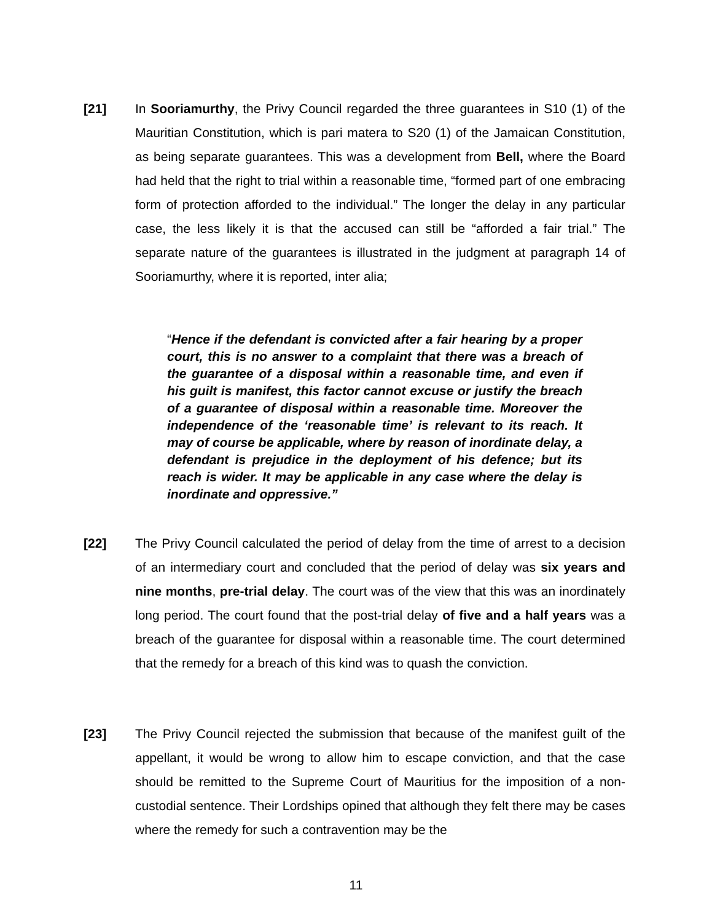[21] In Sooriamurthy, the Privy Council regarded the three guarantees in S10 (1) of the Mauritian Constitution, which is pari matera to S20 (1) of the Jamaican Constitution, as being separate guarantees. This was a development from Bell, where the Board had held that the right to trial within a reasonable time, “formed part of one embracing form of protection afforded to the individual.” The longer the delay in any particular case, the less likely it is that the accused can still be “afforded a fair trial.” The separate nature of the guarantees is illustrated in the judgment at paragraph 14 of Sooriamurthy, where it is reported, inter alia;
“Hence if the defendant is convicted after a fair hearing by a proper court, this is no answer to a complaint that there was a breach of the guarantee of a disposal within a reasonable time, and even if his guilt is manifest, this factor cannot excuse or justify the breach of a guarantee of disposal within a reasonable time. Moreover the independence of the ‘reasonable time’ is relevant to its reach. It may of course be applicable, where by reason of inordinate delay, a defendant is prejudice in the deployment of his defence; but its reach is wider. It may be applicable in any case where the delay is inordinate and oppressive.”
[22] The Privy Council calculated the period of delay from the time of arrest to a decision of an intermediary court and concluded that the period of delay was six years and nine months, pre-trial delay. The court was of the view that this was an inordinately long period. The court found that the post-trial delay of five and a half years was a breach of the guarantee for disposal within a reasonable time. The court determined that the remedy for a breach of this kind was to quash the conviction.
[23] The Privy Council rejected the submission that because of the manifest guilt of the appellant, it would be wrong to allow him to escape conviction, and that the case should be remitted to the Supreme Court of Mauritius for the imposition of a non-custodial sentence. Their Lordships opined that although they felt there may be cases where the remedy for such a contravention may be the
11